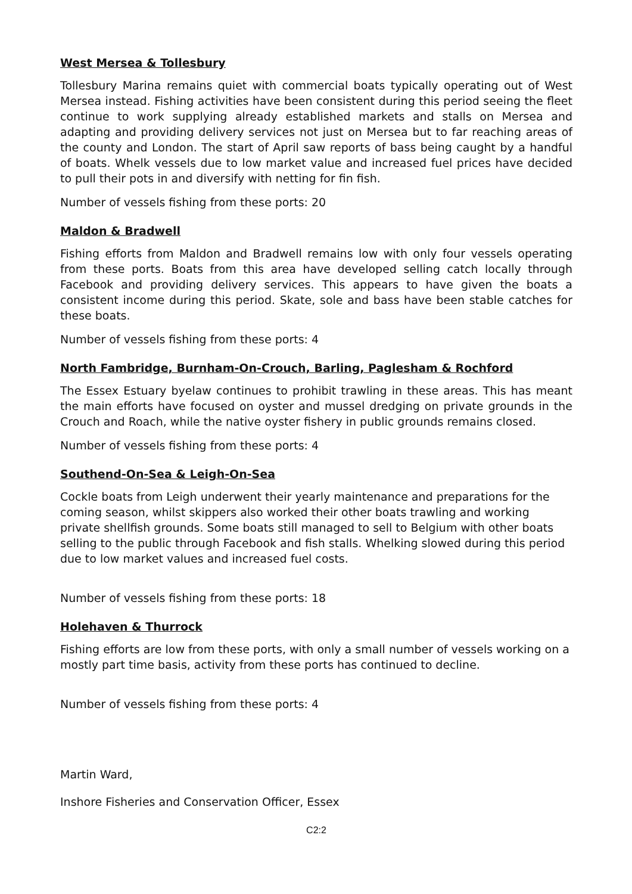West Mersea & Tollesbury
Tollesbury Marina remains quiet with commercial boats typically operating out of West Mersea instead. Fishing activities have been consistent during this period seeing the fleet continue to work supplying already established markets and stalls on Mersea and adapting and providing delivery services not just on Mersea but to far reaching areas of the county and London. The start of April saw reports of bass being caught by a handful of boats. Whelk vessels due to low market value and increased fuel prices have decided to pull their pots in and diversify with netting for fin fish.
Number of vessels fishing from these ports: 20
Maldon & Bradwell
Fishing efforts from Maldon and Bradwell remains low with only four vessels operating from these ports. Boats from this area have developed selling catch locally through Facebook and providing delivery services. This appears to have given the boats a consistent income during this period. Skate, sole and bass have been stable catches for these boats.
Number of vessels fishing from these ports: 4
North Fambridge, Burnham-On-Crouch, Barling, Paglesham & Rochford
The Essex Estuary byelaw continues to prohibit trawling in these areas. This has meant the main efforts have focused on oyster and mussel dredging on private grounds in the Crouch and Roach, while the native oyster fishery in public grounds remains closed.
Number of vessels fishing from these ports: 4
Southend-On-Sea & Leigh-On-Sea
Cockle boats from Leigh underwent their yearly maintenance and preparations for the coming season, whilst skippers also worked their other boats trawling and working private shellfish grounds. Some boats still managed to sell to Belgium with other boats selling to the public through Facebook and fish stalls. Whelking slowed during this period due to low market values and increased fuel costs.
Number of vessels fishing from these ports: 18
Holehaven & Thurrock
Fishing efforts are low from these ports, with only a small number of vessels working on a mostly part time basis, activity from these ports has continued to decline.
Number of vessels fishing from these ports: 4
Martin Ward,
Inshore Fisheries and Conservation Officer, Essex
C2:2